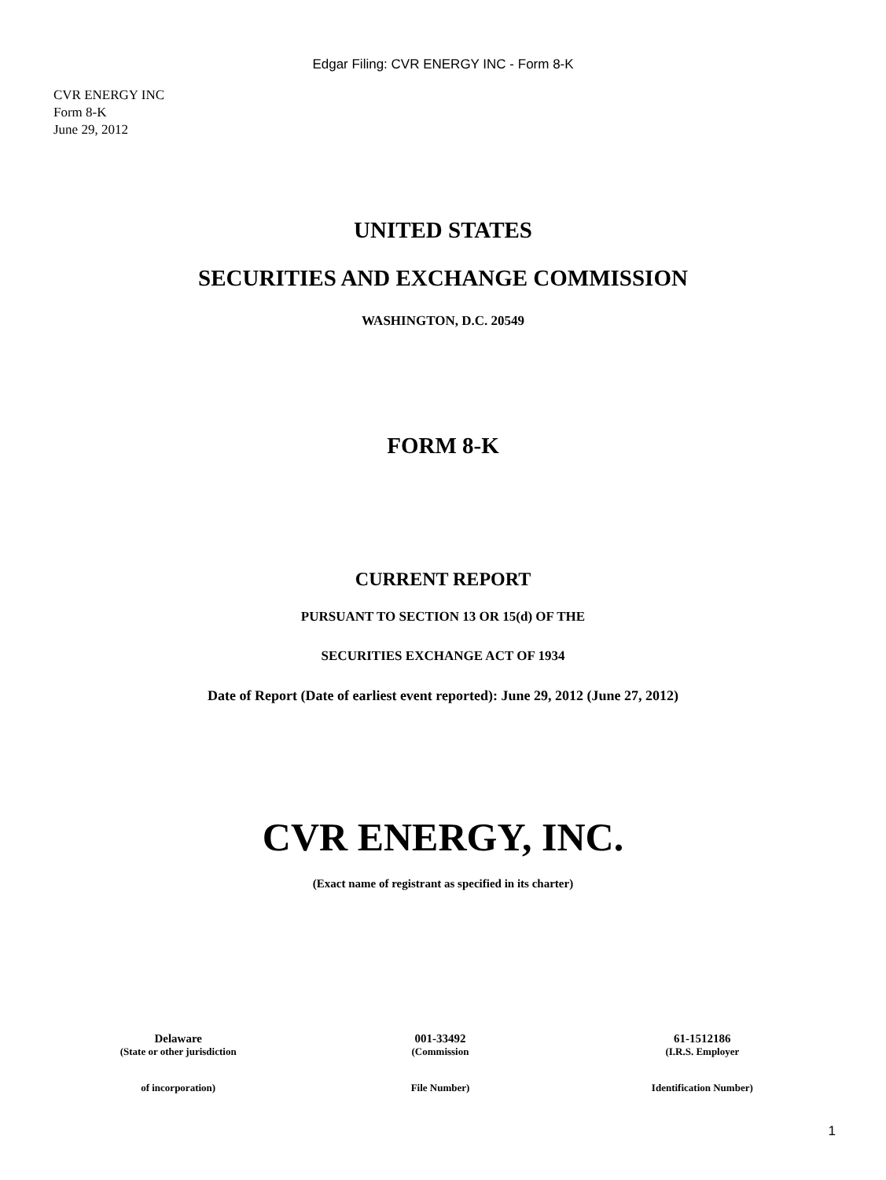Edgar Filing: CVR ENERGY INC - Form 8-K
CVR ENERGY INC
Form 8-K
June 29, 2012
UNITED STATES
SECURITIES AND EXCHANGE COMMISSION
WASHINGTON, D.C. 20549
FORM 8-K
CURRENT REPORT
PURSUANT TO SECTION 13 OR 15(d) OF THE
SECURITIES EXCHANGE ACT OF 1934
Date of Report (Date of earliest event reported): June 29, 2012 (June 27, 2012)
CVR ENERGY, INC.
(Exact name of registrant as specified in its charter)
| Delaware | 001-33492 | 61-1512186 |
| (State or other jurisdiction | (Commission | (I.R.S. Employer |
| of incorporation) | File Number) | Identification Number) |
1